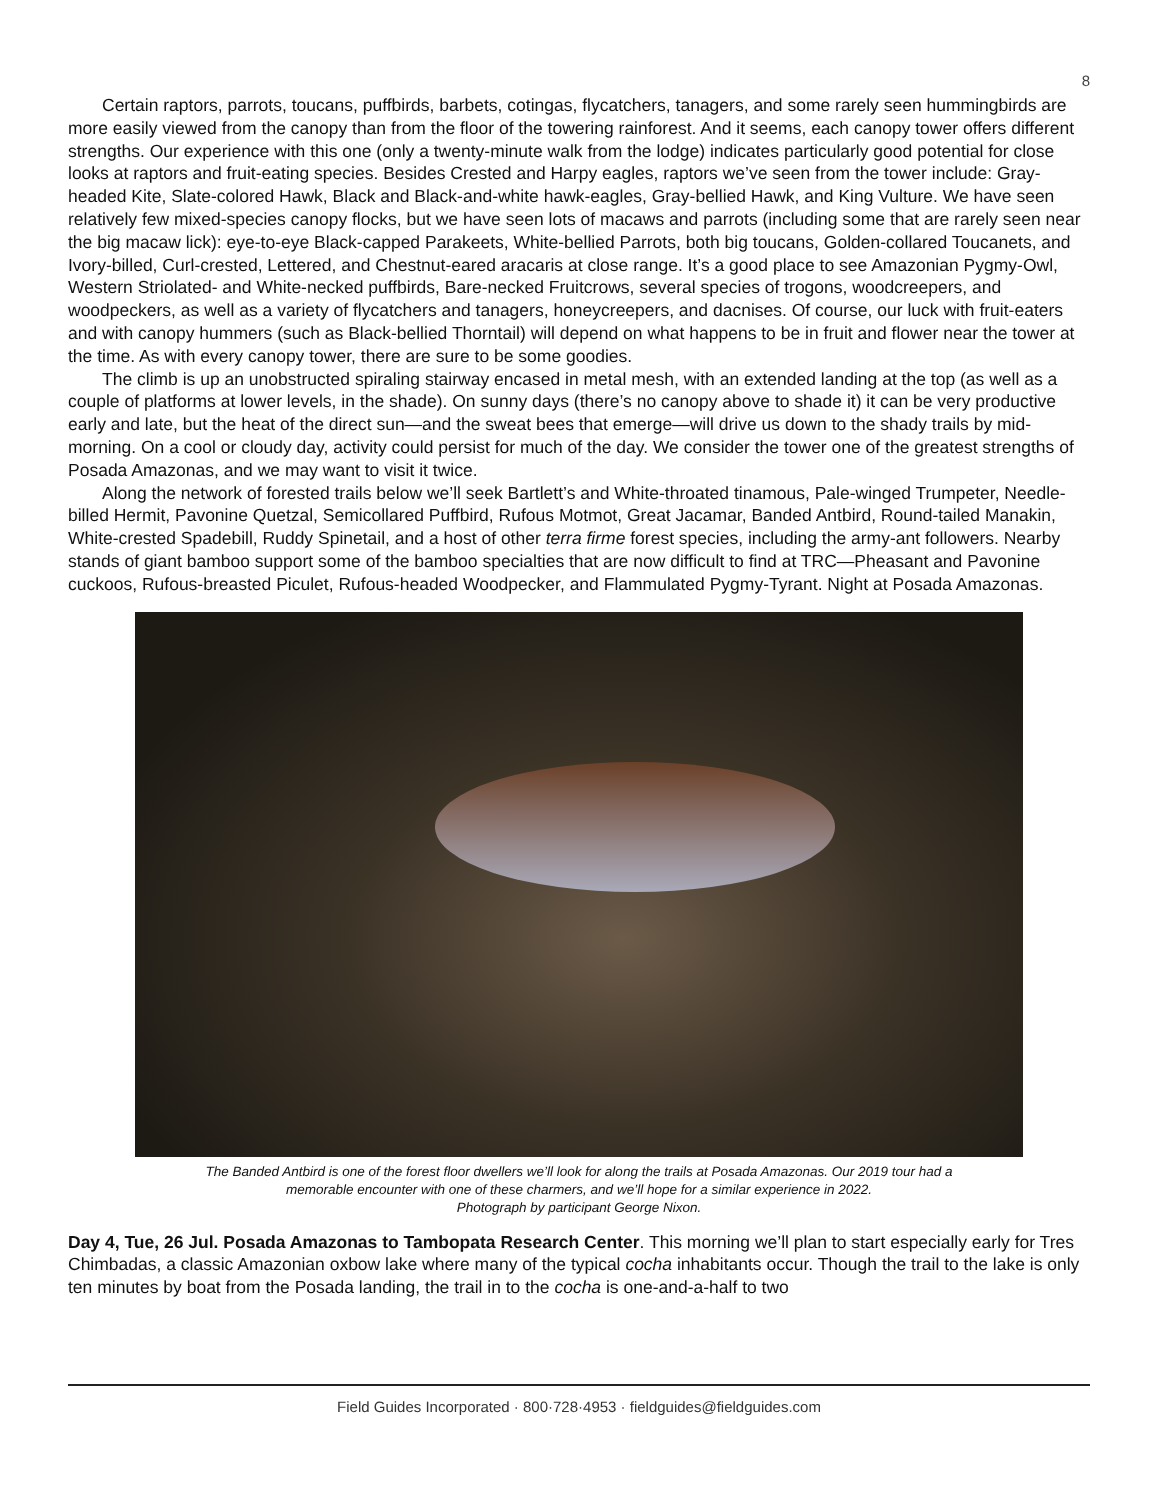8
Certain raptors, parrots, toucans, puffbirds, barbets, cotingas, flycatchers, tanagers, and some rarely seen hummingbirds are more easily viewed from the canopy than from the floor of the towering rainforest. And it seems, each canopy tower offers different strengths. Our experience with this one (only a twenty-minute walk from the lodge) indicates particularly good potential for close looks at raptors and fruit-eating species. Besides Crested and Harpy eagles, raptors we’ve seen from the tower include: Gray-headed Kite, Slate-colored Hawk, Black and Black-and-white hawk-eagles, Gray-bellied Hawk, and King Vulture. We have seen relatively few mixed-species canopy flocks, but we have seen lots of macaws and parrots (including some that are rarely seen near the big macaw lick): eye-to-eye Black-capped Parakeets, White-bellied Parrots, both big toucans, Golden-collared Toucanets, and Ivory-billed, Curl-crested, Lettered, and Chestnut-eared aracaris at close range. It’s a good place to see Amazonian Pygmy-Owl, Western Striolated- and White-necked puffbirds, Bare-necked Fruitcrows, several species of trogons, woodcreepers, and woodpeckers, as well as a variety of flycatchers and tanagers, honeycreepers, and dacnises. Of course, our luck with fruit-eaters and with canopy hummers (such as Black-bellied Thorntail) will depend on what happens to be in fruit and flower near the tower at the time. As with every canopy tower, there are sure to be some goodies.
The climb is up an unobstructed spiraling stairway encased in metal mesh, with an extended landing at the top (as well as a couple of platforms at lower levels, in the shade). On sunny days (there’s no canopy above to shade it) it can be very productive early and late, but the heat of the direct sun—and the sweat bees that emerge—will drive us down to the shady trails by mid-morning. On a cool or cloudy day, activity could persist for much of the day. We consider the tower one of the greatest strengths of Posada Amazonas, and we may want to visit it twice.
Along the network of forested trails below we’ll seek Bartlett’s and White-throated tinamous, Pale-winged Trumpeter, Needle-billed Hermit, Pavonine Quetzal, Semicollared Puffbird, Rufous Motmot, Great Jacamar, Banded Antbird, Round-tailed Manakin, White-crested Spadebill, Ruddy Spinetail, and a host of other terra firme forest species, including the army-ant followers. Nearby stands of giant bamboo support some of the bamboo specialties that are now difficult to find at TRC—Pheasant and Pavonine cuckoos, Rufous-breasted Piculet, Rufous-headed Woodpecker, and Flammulated Pygmy-Tyrant. Night at Posada Amazonas.
The Banded Antbird is one of the forest floor dwellers we’ll look for along the trails at Posada Amazonas. Our 2019 tour had a
memorable encounter with one of these charmers, and we’ll hope for a similar experience in 2022.
Photograph by participant George Nixon.
Day 4, Tue, 26 Jul. Posada Amazonas to Tambopata Research Center. This morning we’ll plan to start especially early for Tres Chimbadas, a classic Amazonian oxbow lake where many of the typical cocha inhabitants occur. Though the trail to the lake is only ten minutes by boat from the Posada landing, the trail in to the cocha is one-and-a-half to two
Field Guides Incorporated · 800·728·4953 · fieldguides@fieldguides.com